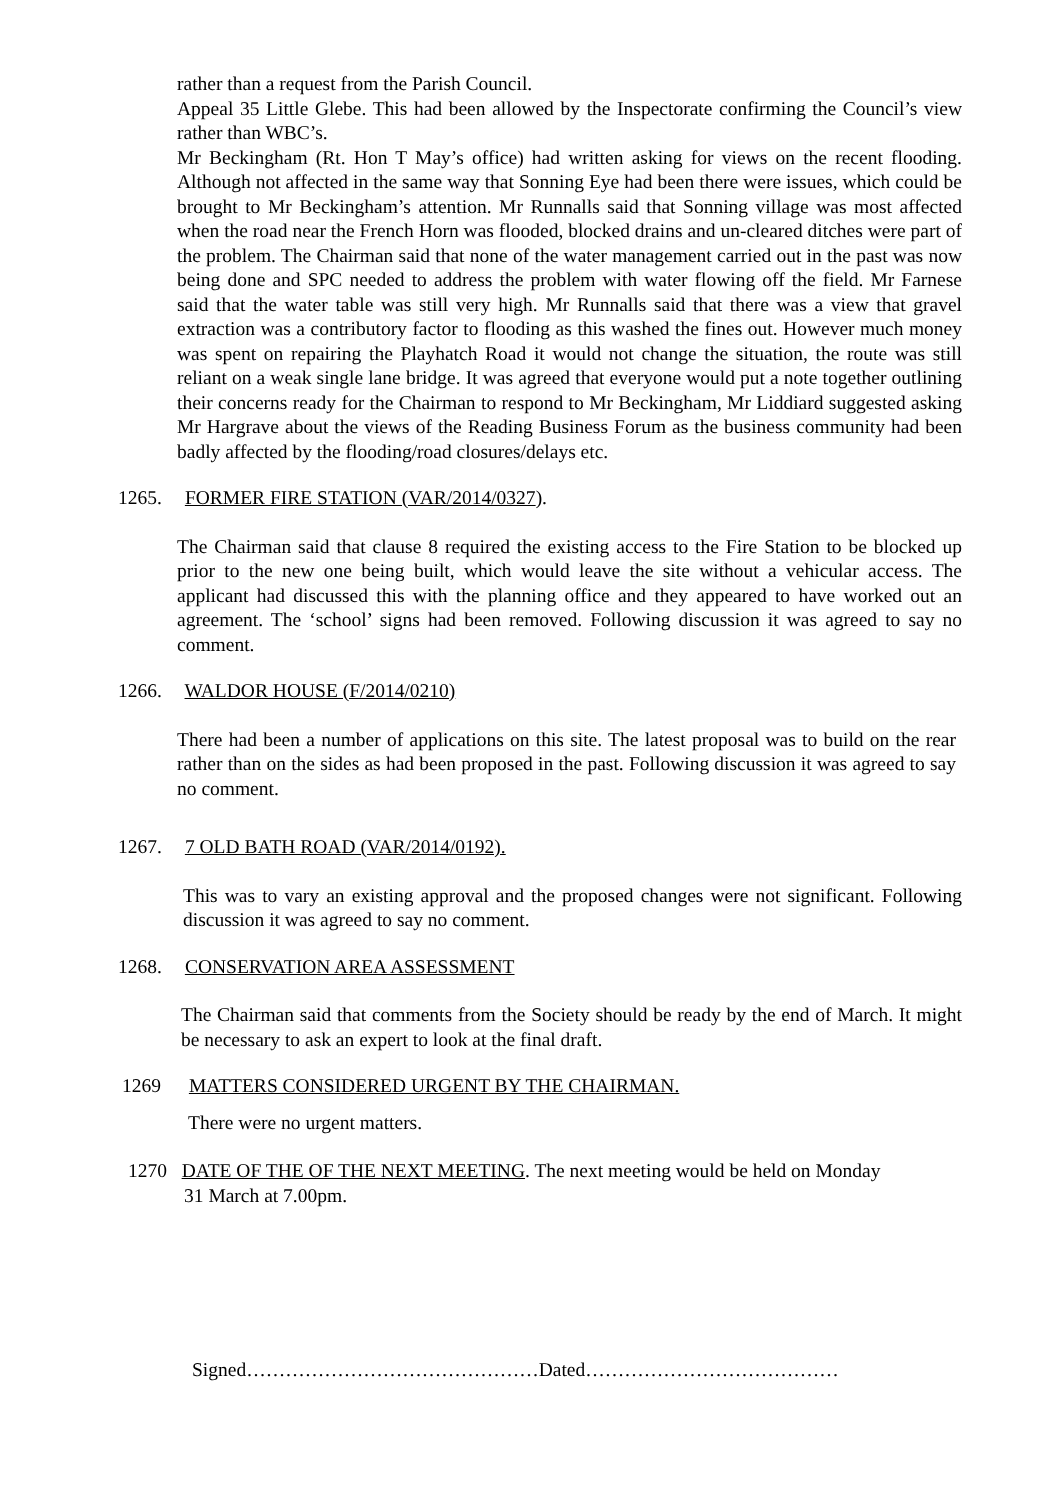rather than a request from the Parish Council.
Appeal 35 Little Glebe. This had been allowed by the Inspectorate confirming the Council’s view rather than WBC’s.
Mr Beckingham (Rt. Hon T May’s office) had written asking for views on the recent flooding. Although not affected in the same way that Sonning Eye had been there were issues, which could be brought to Mr Beckingham’s attention. Mr Runnalls said that Sonning village was most affected when the road near the French Horn was flooded, blocked drains and un-cleared ditches were part of the problem. The Chairman said that none of the water management carried out in the past was now being done and SPC needed to address the problem with water flowing off the field. Mr Farnese said that the water table was still very high. Mr Runnalls said that there was a view that gravel extraction was a contributory factor to flooding as this washed the fines out. However much money was spent on repairing the Playhatch Road it would not change the situation, the route was still reliant on a weak single lane bridge. It was agreed that everyone would put a note together outlining their concerns ready for the Chairman to respond to Mr Beckingham, Mr Liddiard suggested asking Mr Hargrave about the views of the Reading Business Forum as the business community had been badly affected by the flooding/road closures/delays etc.
1265. FORMER FIRE STATION (VAR/2014/0327).
The Chairman said that clause 8 required the existing access to the Fire Station to be blocked up prior to the new one being built, which would leave the site without a vehicular access. The applicant had discussed this with the planning office and they appeared to have worked out an agreement. The ‘school’ signs had been removed. Following discussion it was agreed to say no comment.
1266. WALDOR HOUSE (F/2014/0210)
There had been a number of applications on this site. The latest proposal was to build on the rear rather than on the sides as had been proposed in the past. Following discussion it was agreed to say no comment.
1267. 7 OLD BATH ROAD (VAR/2014/0192).
This was to vary an existing approval and the proposed changes were not significant. Following discussion it was agreed to say no comment.
1268. CONSERVATION AREA ASSESSMENT
The Chairman said that comments from the Society should be ready by the end of March. It might be necessary to ask an expert to look at the final draft.
1269 MATTERS CONSIDERED URGENT BY THE CHAIRMAN.
There were no urgent matters.
1270 DATE OF THE OF THE NEXT MEETING. The next meeting would be held on Monday
31 March at 7.00pm.
Signed………………………………………Dated…………………………………